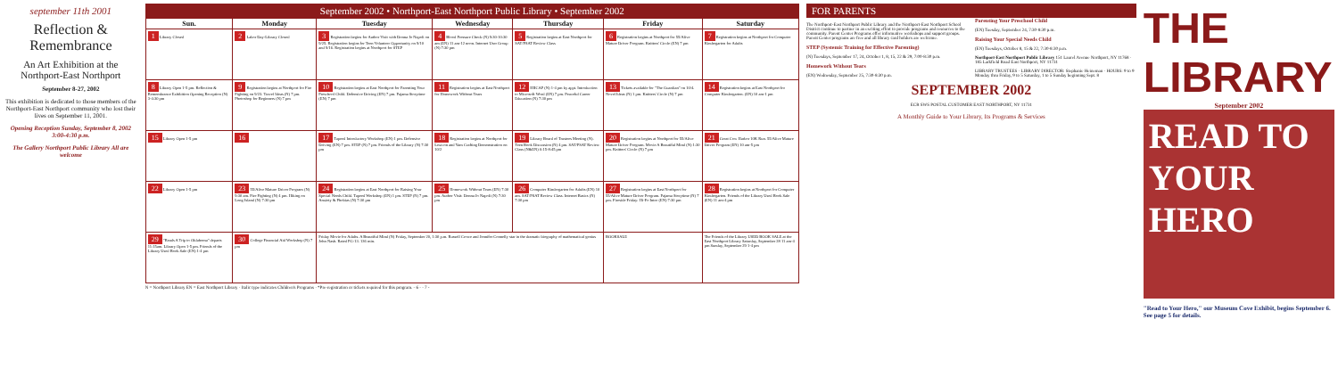september 11th 2001
Reflection & Remembrance
An Art Exhibition at the Northport-East Northport
September 8-27, 2002
This exhibition is dedicated to those members of the Northport-East Northport community who lost their lives on September 11, 2001.
Opening Reception Sunday, September 8, 2002 3:00-4:30 p.m.
The Gallery Northport Public Library All are welcome
September 2002 • Northport-East Northport Public Library • September 2002
| Sun. | Monday | Tuesday | Wednesday | Thursday | Friday | Saturday |
| --- | --- | --- | --- | --- | --- | --- |
| 1 Library Closed | 2 Labor Day-Library Closed | 3 Registration begins for Author Visit with Donna Jo Napoli on 9/25. Registration begins for Teen Volunteer Opportunity on 9/10 and 9/16. Registration begins at Northport for STEP | 4 Blood Pressure Check (N) 9:30-10:30 am (EN) 11 am-12 noon. Internet User Group (N) 7:30 pm | 5 Registration begins at East Northport for SAT/PSAT Review Class | 6 Registration begins at Northport for 55/Alive Mature Driver Program. Knitters' Circle (EN) 7 pm | 7 Registration begins at Northport for Computer Kindergarten for Adults |
| 8 Library Open 1-5 pm. Reflection & Remembrance Exhibition Opening Reception (N) 3-4:30 pm | 9 Registration begins at Northport for Fire Fighting on 9/23. Travel Ideas (N) 7 pm. Photoshop for Beginners (N) 7 pm | 10 Registration begins at East Northport for Parenting Your Preschool Child. Defensive Driving (EN) 7 pm. Pajama Storytime (EN) 7 pm | 11 Registration begins at East Northport for Homework Without Tears | 12 HIICAP (N) 1-4 pm by appt. Introduction to Microsoft Word (EN) 7 pm. Peaceful Career Education (N) 7:30 pm | 13 Tickets available for "The Guardian" on 10/4. Novel Ideas (N) 1 pm. Knitters' Circle (N) 7 pm | 14 Registration begins at East Northport for Computer Kindergarten. (EN) 10 am-1 pm |
| 15 Library Open 1-5 pm | 16 | 17 Tapeed Introductory Workshop (EN) 1 pm. Defensive Driving (EN) 7 pm. STEP (N) 7 pm. Friends of the Library (N) 7:30 pm | 18 Registration begins at Northport for Lexicon and Yam Crafting Demonstration on 10/2 | 19 Library Board of Trustees Meeting (N). Teen Book Discussion (N) 4 pm. SAT/PSAT Review Class (N&EN) 6:15-8:45 pm | 20 Registration begins at Northport for 55/Alive Mature Driver Program. Movie A Beautiful Mind (N) 1:30 pm. Knitters' Circle (N) 7 pm | 21 Great Cow Harbor 10K Run. 55/Alive Mature Driver Program (EN) 10 am-5 pm |
| 22 Library Open 1-5 pm | 23 55/Alive Mature Driver Program (N) 9:30 am. Fire Fighting (N) 4 pm. Hiking on Long Island (N) 7:30 pm | 24 Registration begins at East Northport for Raising Your Special Needs Child. Tapeed Workshop (EN) 1 pm. STEP (N) 7 pm. Anxiety & Phobias (N) 7:30 pm | 25 Homework Without Tears (EN) 7:30 pm. Author Visit: Donna Jo Napoli (N) 7:30 pm | 26 Computer Kindergarten for Adults (EN) 10 am. SAT/PSAT Review Class. Internet Basics (N) 7:30 pm | 27 Registration begins at East Northport for 55/Alive Mature Driver Program. Pajama Storytime (N) 7 pm. Fireside Friday: Hi-Fo Intro (EN) 7:30 pm | 28 Registration begins at Northport for Computer Kindergarten. Friends of the Library Used Book Sale (EN) 11 am-4 pm |
| 29 "Reads A Trip to Oklahoma" departs 11:15am. Library Open 1-5 pm. Friends of the Library Used Book Sale (EN) 1-4 pm | 30 College Financial Aid Workshop (N) 7 pm | Friday Movie for Adults. A Beautiful Mind (N) Friday, September 20, 1:30 p.m. Russell Crowe and Jennifer Connelly star in the dramatic biography of mathematical genius John Nash. Rated PG-13. 136 min. | | | BOOKSALE | The Friends of the Library USED BOOK SALE at the East Northport Library Saturday, September 28 11 am-4 pm Sunday, September 29 1-4 pm |
N = Northport Library EN = East Northport Library · Italic type indicates Children's Programs · *Pre-registration or tickets required for this program. - 6 - - 7 -
FOR PARENTS
The Northport-East Northport Public Library and the Northport-East Northport School District continue to partner in an exciting effort to provide programs and resources to the community. Parent Center Programs offer informative workshops and support groups. Parent Center programs are free and all library card holders are welcome.
STEP (Systemic Training for Effective Parenting)
(N) Tuesdays, September 17, 24, October 1, 8, 15, 22 & 29, 7:00-8:30 p.m.
Homework Without Tears
(EN) Wednesday, September 25, 7:30-8:30 p.m.
Parenting Your Preschool Child
(EN) Tuesday, September 24, 7:30-8:30 p.m.
Raising Your Special Needs Child
(EN) Tuesdays, October 8, 15 & 22, 7:30-8:30 p.m.
Northport-East Northport Public Library 151 Laurel Avenue Northport, NY 11768 · 185 Larkfield Road East Northport, NY 11731
LIBRARY TRUSTEES · LIBRARY DIRECTOR: Stephanie Heineman · HOURS: 9 to 9 Monday thru Friday, 9 to 5 Saturday, 1 to 5 Sunday beginning Sept. 8
SEPTEMBER 2002
ECR SWS POSTAL CUSTOMER EAST NORTHPORT, NY 11731
A Monthly Guide to Your Library, Its Programs & Services
THE LIBRARY
September 2002
READ TO YOUR HERO
"Read to Your Hero," our Museum Cove Exhibit, begins September 6. See page 5 for details.